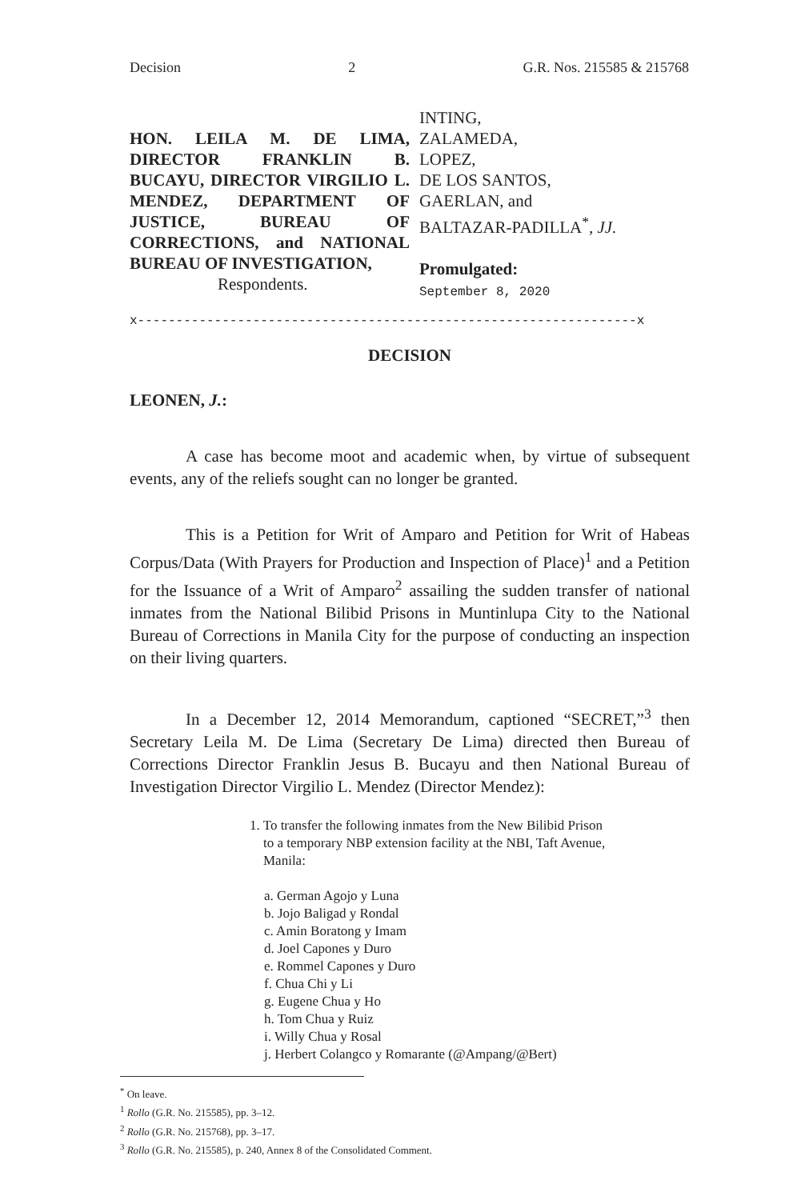Decision 2 G.R. Nos. 215585 & 215768
HON. LEILA M. DE LIMA, DIRECTOR FRANKLIN B. BUCAYU, DIRECTOR VIRGILIO L. MENDEZ, DEPARTMENT OF JUSTICE, BUREAU OF CORRECTIONS, and NATIONAL BUREAU OF INVESTIGATION,
Respondents.
INTING,
ZALAMEDA,
LOPEZ,
DE LOS SANTOS,
GAERLAN, and
BALTAZAR-PADILLA<sup>*</sup>, JJ.
Promulgated:
September 8, 2020
x-----------------------------------------------------------------x
DECISION
LEONEN, J.:
A case has become moot and academic when, by virtue of subsequent events, any of the reliefs sought can no longer be granted.
This is a Petition for Writ of Amparo and Petition for Writ of Habeas Corpus/Data (With Prayers for Production and Inspection of Place)<sup>1</sup> and a Petition for the Issuance of a Writ of Amparo<sup>2</sup> assailing the sudden transfer of national inmates from the National Bilibid Prisons in Muntinlupa City to the National Bureau of Corrections in Manila City for the purpose of conducting an inspection on their living quarters.
In a December 12, 2014 Memorandum, captioned “SECRET,”<sup>3</sup> then Secretary Leila M. De Lima (Secretary De Lima) directed then Bureau of Corrections Director Franklin Jesus B. Bucayu and then National Bureau of Investigation Director Virgilio L. Mendez (Director Mendez):
1. To transfer the following inmates from the New Bilibid Prison
to a temporary NBP extension facility at the NBI, Taft Avenue,
Manila:
a. German Agojo y Luna
b. Jojo Baligad y Rondal
c. Amin Boratong y Imam
d. Joel Capones y Duro
e. Rommel Capones y Duro
f. Chua Chi y Li
g. Eugene Chua y Ho
h. Tom Chua y Ruiz
i. Willy Chua y Rosal
j. Herbert Colangco y Romarante (@Ampang/@Bert)
<sup>*</sup> On leave.
<sup>1</sup> Rollo (G.R. No. 215585), pp. 3–12.
<sup>2</sup> Rollo (G.R. No. 215768), pp. 3–17.
<sup>3</sup> Rollo (G.R. No. 215585), p. 240, Annex 8 of the Consolidated Comment.